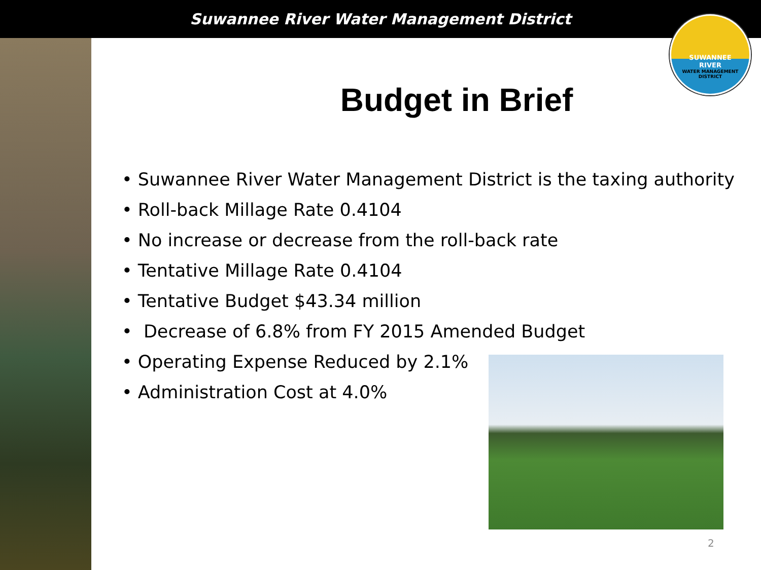Suwannee River Water Management District
SUWANNEE
RIVER
WATER MANAGEMENT DISTRICT
Budget in Brief
• Suwannee River Water Management District is the taxing authority
• Roll-back Millage Rate 0.4104
• No increase or decrease from the roll-back rate
• Tentative Millage Rate 0.4104
• Tentative Budget $43.34 million
• Decrease of 6.8% from FY 2015 Amended Budget
• Operating Expense Reduced by 2.1%
• Administration Cost at 4.0%
2